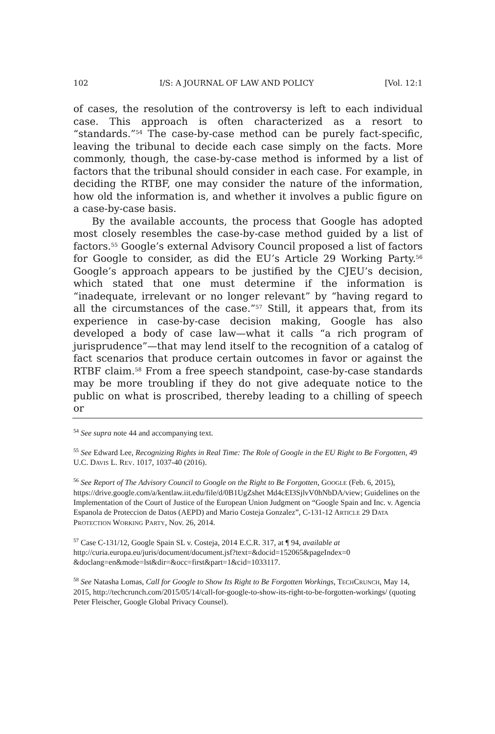102 I/S: A JOURNAL OF LAW AND POLICY [Vol. 12:1
of cases, the resolution of the controversy is left to each individual case. This approach is often characterized as a resort to “standards.”<sup>54</sup> The case-by-case method can be purely fact-specific, leaving the tribunal to decide each case simply on the facts. More commonly, though, the case-by-case method is informed by a list of factors that the tribunal should consider in each case. For example, in deciding the RTBF, one may consider the nature of the information, how old the information is, and whether it involves a public figure on a case-by-case basis.
By the available accounts, the process that Google has adopted most closely resembles the case-by-case method guided by a list of factors.<sup>55</sup> Google’s external Advisory Council proposed a list of factors for Google to consider, as did the EU’s Article 29 Working Party.<sup>56</sup> Google’s approach appears to be justified by the CJEU’s decision, which stated that one must determine if the information is “inadequate, irrelevant or no longer relevant” by “having regard to all the circumstances of the case.”<sup>57</sup> Still, it appears that, from its experience in case-by-case decision making, Google has also developed a body of case law—what it calls “a rich program of jurisprudence”—that may lend itself to the recognition of a catalog of fact scenarios that produce certain outcomes in favor or against the RTBF claim.<sup>58</sup> From a free speech standpoint, case-by-case standards may be more troubling if they do not give adequate notice to the public on what is proscribed, thereby leading to a chilling of speech or
<sup>54</sup> See supra note 44 and accompanying text.
<sup>55</sup> See Edward Lee, Recognizing Rights in Real Time: The Role of Google in the EU Right to Be Forgotten, 49 U.C. DAVIS L. REV. 1017, 1037-40 (2016).
<sup>56</sup> See Report of The Advisory Council to Google on the Right to Be Forgotten, GOOGLE (Feb. 6, 2015), https://drive.google.com/a/kentlaw.iit.edu/file/d/0B1UgZshet Md4cEI3SjlvV0hNbDA/view; Guidelines on the Implementation of the Court of Justice of the European Union Judgment on “Google Spain and Inc. v. Agencia Espanola de Proteccion de Datos (AEPD) and Mario Costeja Gonzalez”, C-131-12 ARTICLE 29 DATA PROTECTION WORKING PARTY, Nov. 26, 2014.
<sup>57</sup> Case C-131/12, Google Spain SL v. Costeja, 2014 E.C.R. 317, at ¶ 94, available at http://curia.europa.eu/juris/document/document.jsf?text=&docid=152065&pageIndex=0 &doclang=en&mode=lst&dir=&occ=first&part=1&cid=1033117.
<sup>58</sup> See Natasha Lomas, Call for Google to Show Its Right to Be Forgotten Workings, TECHCRUNCH, May 14, 2015, http://techcrunch.com/2015/05/14/call-for-google-to-show-its-right-to-be-forgotten-workings/ (quoting Peter Fleischer, Google Global Privacy Counsel).